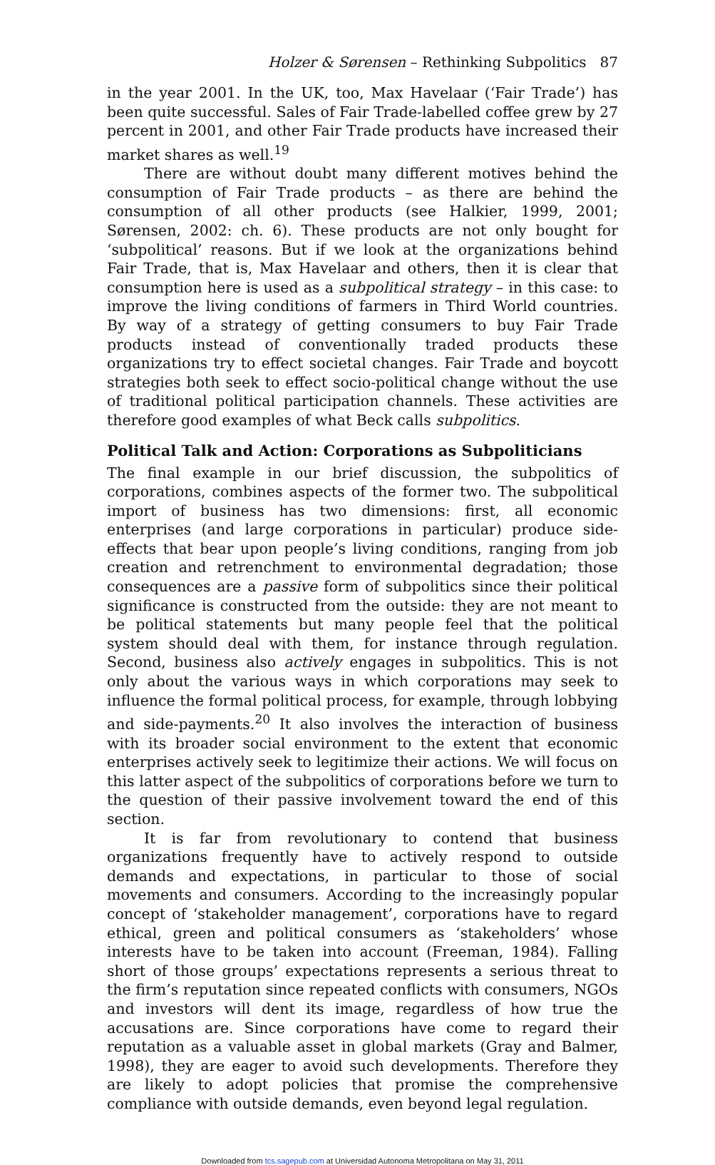Holzer & Sørensen – Rethinking Subpolitics 87
in the year 2001. In the UK, too, Max Havelaar (‘Fair Trade’) has been quite successful. Sales of Fair Trade-labelled coffee grew by 27 percent in 2001, and other Fair Trade products have increased their market shares as well.<sup>19</sup>
There are without doubt many different motives behind the consumption of Fair Trade products – as there are behind the consumption of all other products (see Halkier, 1999, 2001; Sørensen, 2002: ch. 6). These products are not only bought for ‘subpolitical’ reasons. But if we look at the organizations behind Fair Trade, that is, Max Havelaar and others, then it is clear that consumption here is used as a subpolitical strategy – in this case: to improve the living conditions of farmers in Third World countries. By way of a strategy of getting consumers to buy Fair Trade products instead of conventionally traded products these organizations try to effect societal changes. Fair Trade and boycott strategies both seek to effect socio-political change without the use of traditional political participation channels. These activities are therefore good examples of what Beck calls subpolitics.
Political Talk and Action: Corporations as Subpoliticians
The final example in our brief discussion, the subpolitics of corporations, combines aspects of the former two. The subpolitical import of business has two dimensions: first, all economic enterprises (and large corporations in particular) produce side-effects that bear upon people’s living conditions, ranging from job creation and retrenchment to environmental degradation; those consequences are a passive form of subpolitics since their political significance is constructed from the outside: they are not meant to be political statements but many people feel that the political system should deal with them, for instance through regulation. Second, business also actively engages in subpolitics. This is not only about the various ways in which corporations may seek to influence the formal political process, for example, through lobbying and side-payments.<sup>20</sup> It also involves the interaction of business with its broader social environment to the extent that economic enterprises actively seek to legitimize their actions. We will focus on this latter aspect of the subpolitics of corporations before we turn to the question of their passive involvement toward the end of this section.
It is far from revolutionary to contend that business organizations frequently have to actively respond to outside demands and expectations, in particular to those of social movements and consumers. According to the increasingly popular concept of ‘stakeholder management’, corporations have to regard ethical, green and political consumers as ‘stakeholders’ whose interests have to be taken into account (Freeman, 1984). Falling short of those groups’ expectations represents a serious threat to the firm’s reputation since repeated conflicts with consumers, NGOs and investors will dent its image, regardless of how true the accusations are. Since corporations have come to regard their reputation as a valuable asset in global markets (Gray and Balmer, 1998), they are eager to avoid such developments. Therefore they are likely to adopt policies that promise the comprehensive compliance with outside demands, even beyond legal regulation.
Downloaded from tcs.sagepub.com at Universidad Autonoma Metropolitana on May 31, 2011